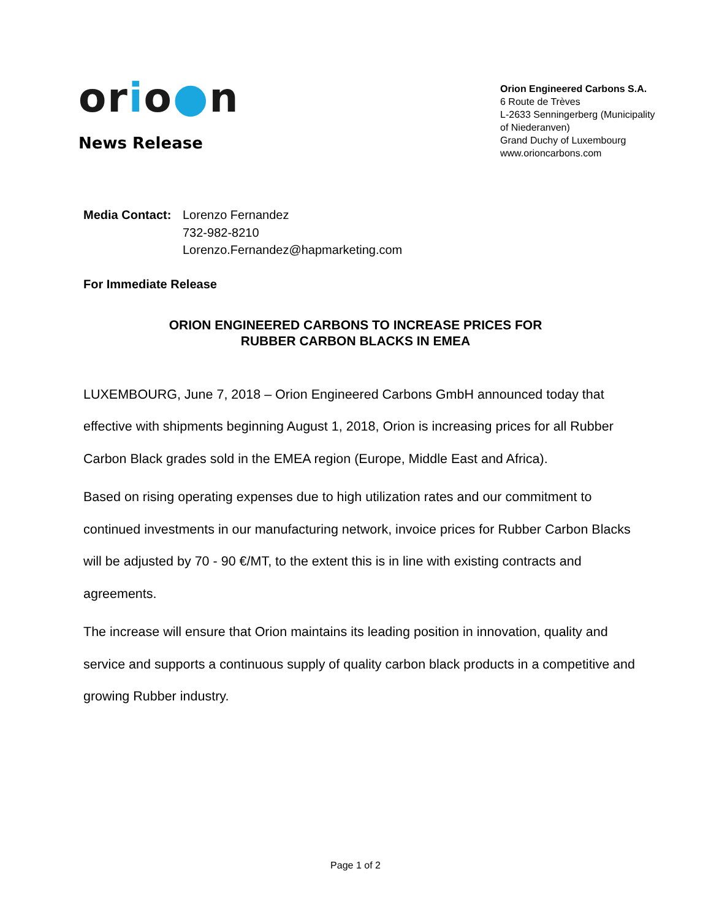orio●n
News Release
Orion Engineered Carbons S.A.
6 Route de Trèves
L-2633 Senningerberg (Municipality of Niederanven)
Grand Duchy of Luxembourg
www.orioncarbons.com
Media Contact:
Lorenzo Fernandez
732-982-8210
Lorenzo.Fernandez@hapmarketing.com
For Immediate Release
ORION ENGINEERED CARBONS TO INCREASE PRICES FOR
RUBBER CARBON BLACKS IN EMEA
LUXEMBOURG, June 7, 2018 – Orion Engineered Carbons GmbH announced today that effective with shipments beginning August 1, 2018, Orion is increasing prices for all Rubber Carbon Black grades sold in the EMEA region (Europe, Middle East and Africa).
Based on rising operating expenses due to high utilization rates and our commitment to continued investments in our manufacturing network, invoice prices for Rubber Carbon Blacks will be adjusted by 70 - 90 €/MT, to the extent this is in line with existing contracts and agreements.
The increase will ensure that Orion maintains its leading position in innovation, quality and service and supports a continuous supply of quality carbon black products in a competitive and growing Rubber industry.
Page 1 of 2